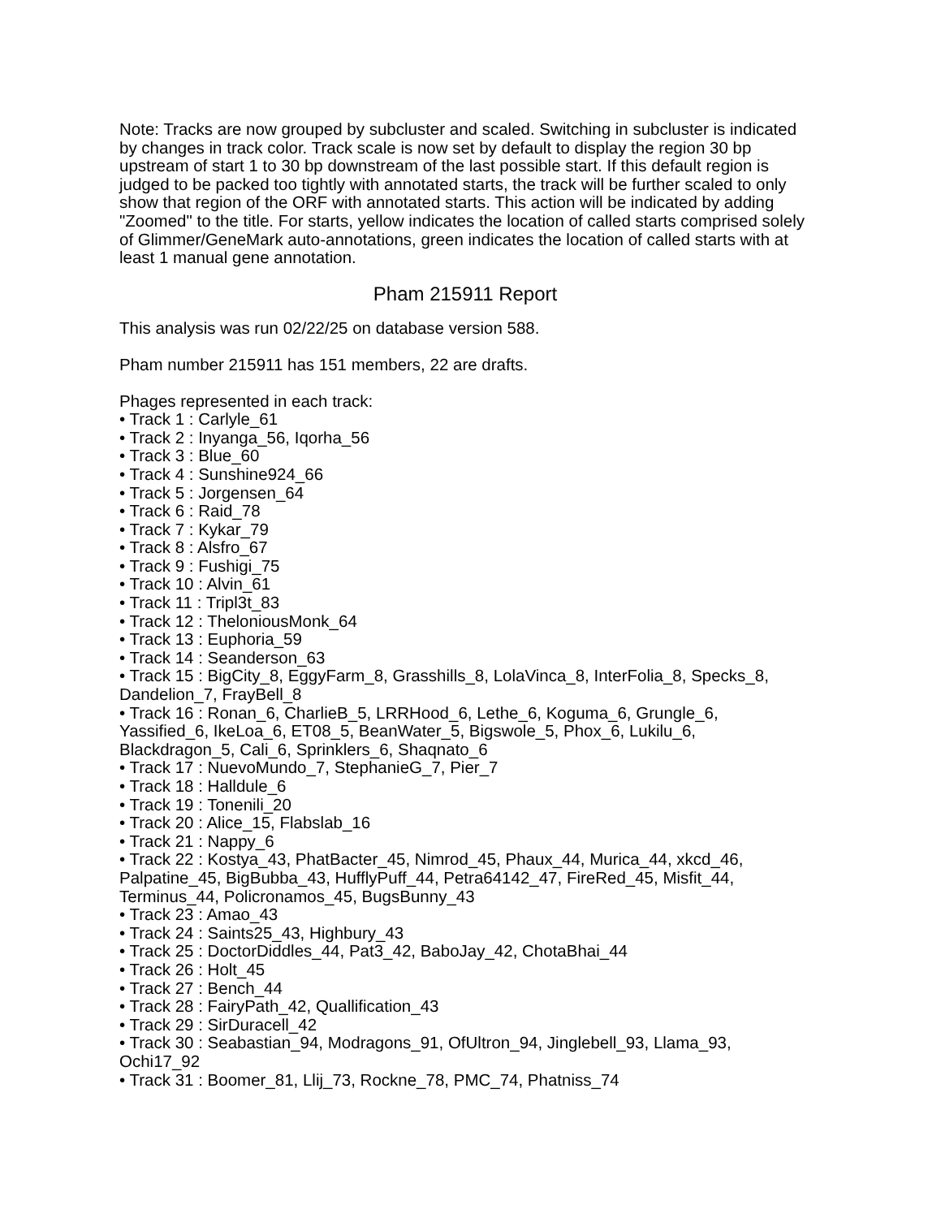Note: Tracks are now grouped by subcluster and scaled. Switching in subcluster is indicated by changes in track color. Track scale is now set by default to display the region 30 bp upstream of start 1 to 30 bp downstream of the last possible start. If this default region is judged to be packed too tightly with annotated starts, the track will be further scaled to only show that region of the ORF with annotated starts. This action will be indicated by adding "Zoomed" to the title. For starts, yellow indicates the location of called starts comprised solely of Glimmer/GeneMark auto-annotations, green indicates the location of called starts with at least 1 manual gene annotation.
Pham 215911 Report
This analysis was run 02/22/25 on database version 588.
Pham number 215911 has 151 members, 22 are drafts.
Phages represented in each track:
• Track 1 : Carlyle_61
• Track 2 : Inyanga_56, Iqorha_56
• Track 3 : Blue_60
• Track 4 : Sunshine924_66
• Track 5 : Jorgensen_64
• Track 6 : Raid_78
• Track 7 : Kykar_79
• Track 8 : Alsfro_67
• Track 9 : Fushigi_75
• Track 10 : Alvin_61
• Track 11 : Tripl3t_83
• Track 12 : TheloniousMonk_64
• Track 13 : Euphoria_59
• Track 14 : Seanderson_63
• Track 15 : BigCity_8, EggyFarm_8, Grasshills_8, LolaVinca_8, InterFolia_8, Specks_8, Dandelion_7, FrayBell_8
• Track 16 : Ronan_6, CharlieB_5, LRRHood_6, Lethe_6, Koguma_6, Grungle_6, Yassified_6, IkeLoa_6, ET08_5, BeanWater_5, Bigswole_5, Phox_6, Lukilu_6, Blackdragon_5, Cali_6, Sprinklers_6, Shaqnato_6
• Track 17 : NuevoMundo_7, StephanieG_7, Pier_7
• Track 18 : Halldule_6
• Track 19 : Tonenili_20
• Track 20 : Alice_15, Flabslab_16
• Track 21 : Nappy_6
• Track 22 : Kostya_43, PhatBacter_45, Nimrod_45, Phaux_44, Murica_44, xkcd_46, Palpatine_45, BigBubba_43, HufflyPuff_44, Petra64142_47, FireRed_45, Misfit_44, Terminus_44, Policronamos_45, BugsBunny_43
• Track 23 : Amao_43
• Track 24 : Saints25_43, Highbury_43
• Track 25 : DoctorDiddles_44, Pat3_42, BaboJay_42, ChotaBhai_44
• Track 26 : Holt_45
• Track 27 : Bench_44
• Track 28 : FairyPath_42, Quallification_43
• Track 29 : SirDuracell_42
• Track 30 : Seabastian_94, Modragons_91, OfUltron_94, Jinglebell_93, Llama_93, Ochi17_92
• Track 31 : Boomer_81, Llij_73, Rockne_78, PMC_74, Phatniss_74